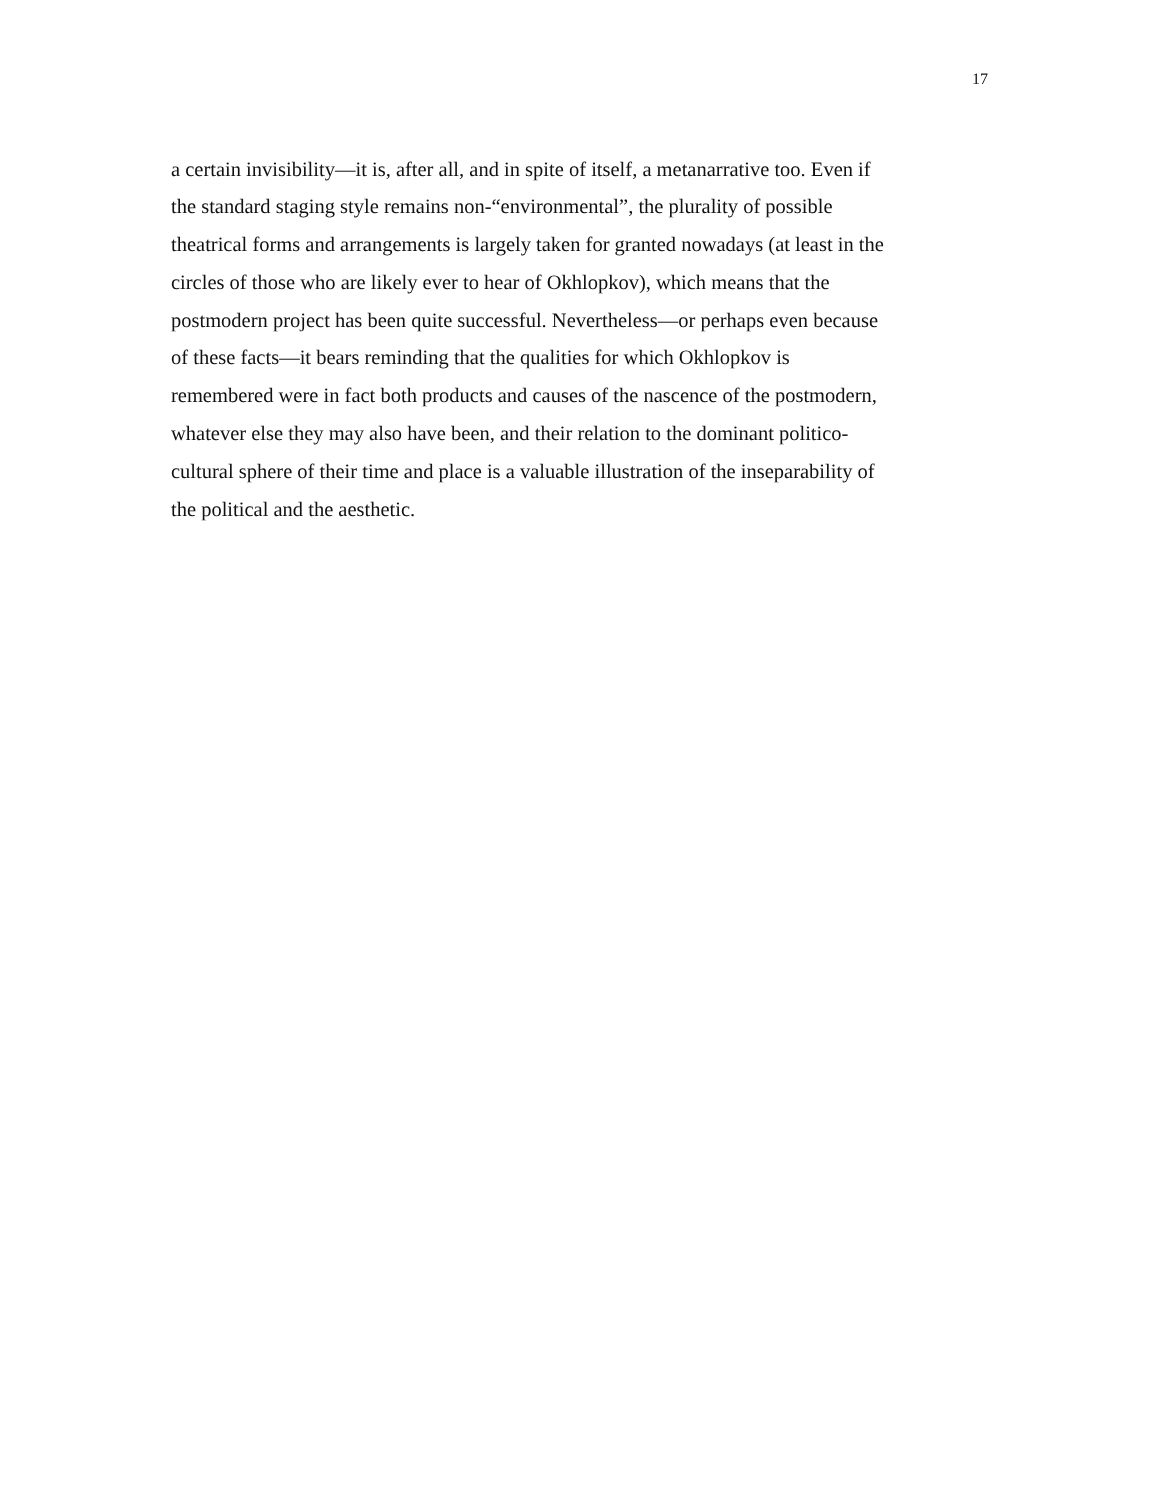17
a certain invisibility—it is, after all, and in spite of itself, a metanarrative too. Even if
the standard staging style remains non-“environmental”, the plurality of possible
theatrical forms and arrangements is largely taken for granted nowadays (at least in the
circles of those who are likely ever to hear of Okhlopkov), which means that the
postmodern project has been quite successful. Nevertheless—or perhaps even because
of these facts—it bears reminding that the qualities for which Okhlopkov is
remembered were in fact both products and causes of the nascence of the postmodern,
whatever else they may also have been, and their relation to the dominant politico-
cultural sphere of their time and place is a valuable illustration of the inseparability of
the political and the aesthetic.